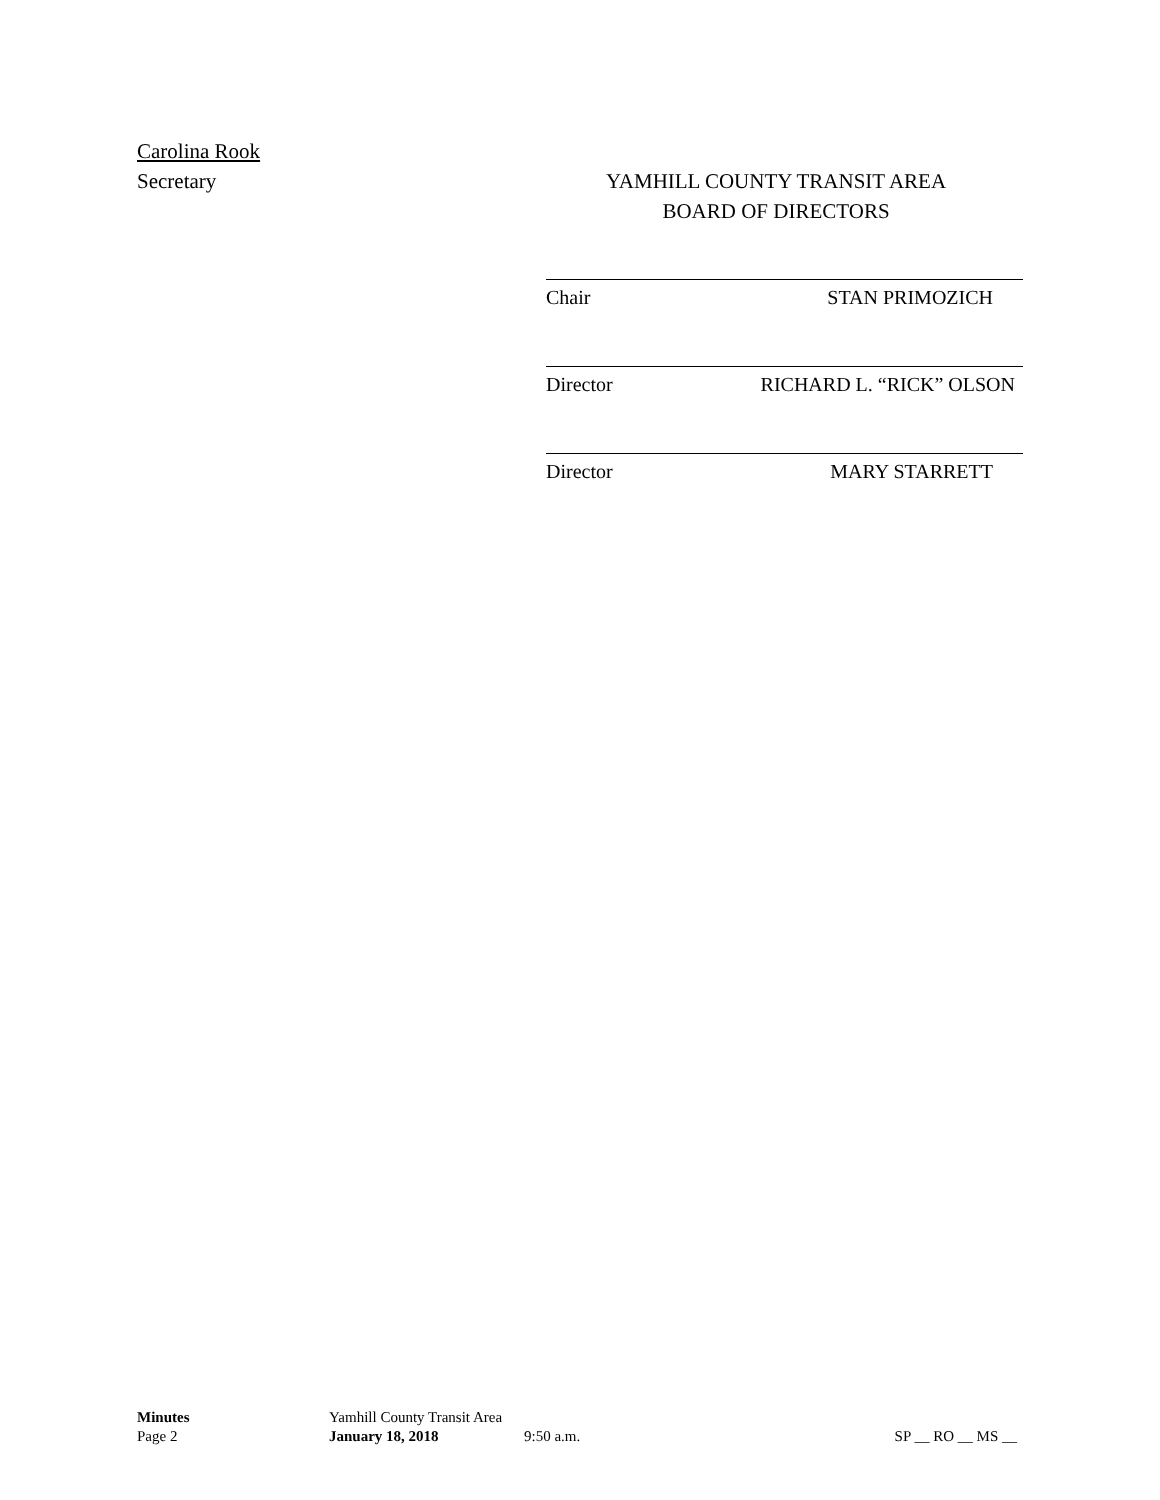Carolina Rook
Secretary
YAMHILL COUNTY TRANSIT AREA
BOARD OF DIRECTORS
Chair STAN PRIMOZICH
Director RICHARD L. “RICK” OLSON
Director MARY STARRETT
Minutes Yamhill County Transit Area
Page 2 January 18, 2018 9:50 a.m. SP __ RO __ MS __